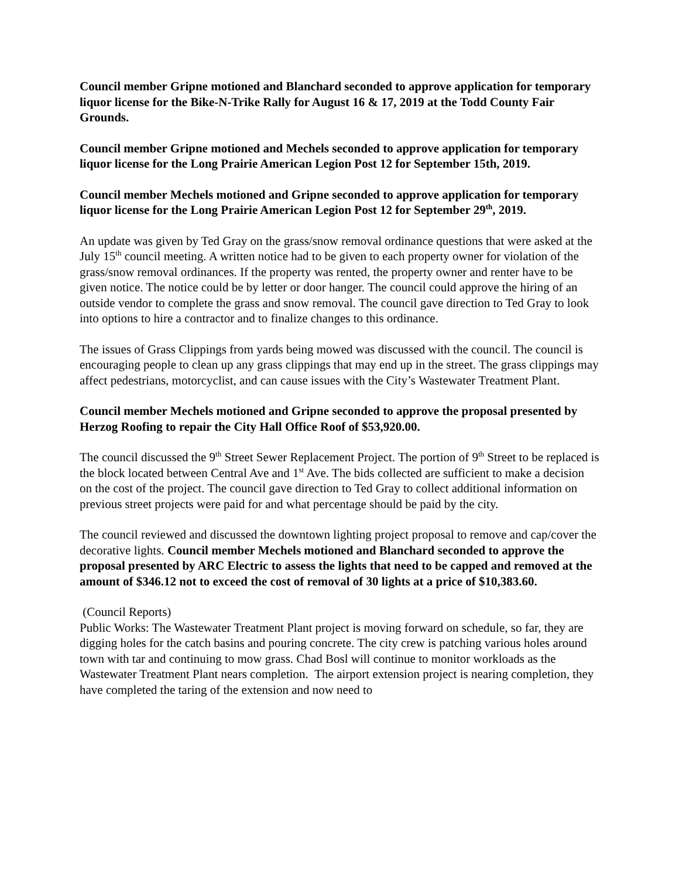Council member Gripne motioned and Blanchard seconded to approve application for temporary liquor license for the Bike-N-Trike Rally for August 16 & 17, 2019 at the Todd County Fair Grounds.
Council member Gripne motioned and Mechels seconded to approve application for temporary liquor license for the Long Prairie American Legion Post 12 for September 15th, 2019.
Council member Mechels motioned and Gripne seconded to approve application for temporary liquor license for the Long Prairie American Legion Post 12 for September 29<sup>th</sup>, 2019.
An update was given by Ted Gray on the grass/snow removal ordinance questions that were asked at the July 15<sup>th</sup> council meeting. A written notice had to be given to each property owner for violation of the grass/snow removal ordinances. If the property was rented, the property owner and renter have to be given notice. The notice could be by letter or door hanger. The council could approve the hiring of an outside vendor to complete the grass and snow removal. The council gave direction to Ted Gray to look into options to hire a contractor and to finalize changes to this ordinance.
The issues of Grass Clippings from yards being mowed was discussed with the council. The council is encouraging people to clean up any grass clippings that may end up in the street. The grass clippings may affect pedestrians, motorcyclist, and can cause issues with the City’s Wastewater Treatment Plant.
Council member Mechels motioned and Gripne seconded to approve the proposal presented by Herzog Roofing to repair the City Hall Office Roof of $53,920.00.
The council discussed the 9<sup>th</sup> Street Sewer Replacement Project. The portion of 9<sup>th</sup> Street to be replaced is the block located between Central Ave and 1<sup>st</sup> Ave. The bids collected are sufficient to make a decision on the cost of the project. The council gave direction to Ted Gray to collect additional information on previous street projects were paid for and what percentage should be paid by the city.
The council reviewed and discussed the downtown lighting project proposal to remove and cap/cover the decorative lights. Council member Mechels motioned and Blanchard seconded to approve the proposal presented by ARC Electric to assess the lights that need to be capped and removed at the amount of $346.12 not to exceed the cost of removal of 30 lights at a price of $10,383.60.
(Council Reports)
Public Works: The Wastewater Treatment Plant project is moving forward on schedule, so far, they are digging holes for the catch basins and pouring concrete. The city crew is patching various holes around town with tar and continuing to mow grass. Chad Bosl will continue to monitor workloads as the Wastewater Treatment Plant nears completion. The airport extension project is nearing completion, they have completed the taring of the extension and now need to